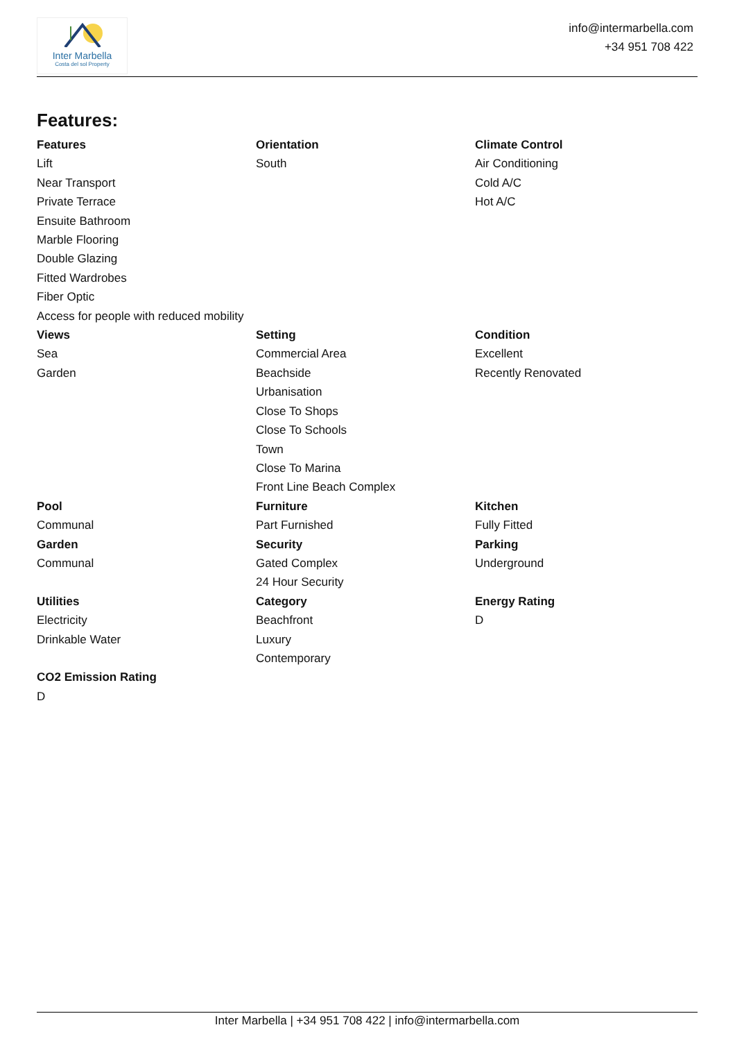Inter Marbella
Costa del sol Property
info@intermarbella.com
+34 951 708 422
Features:
Features
Lift
Near Transport
Private Terrace
Ensuite Bathroom
Marble Flooring
Double Glazing
Fitted Wardrobes
Fiber Optic
Access for people with reduced mobility
Orientation
South
Climate Control
Air Conditioning
Cold A/C
Hot A/C
Views
Sea
Garden
Setting
Commercial Area
Beachside
Urbanisation
Close To Shops
Close To Schools
Town
Close To Marina
Front Line Beach Complex
Condition
Excellent
Recently Renovated
Pool
Communal
Garden
Communal
Furniture
Part Furnished
Security
Gated Complex
24 Hour Security
Kitchen
Fully Fitted
Parking
Underground
Utilities
Electricity
Drinkable Water
Category
Beachfront
Luxury
Contemporary
Energy Rating
D
CO2 Emission Rating
D
Inter Marbella | +34 951 708 422 | info@intermarbella.com